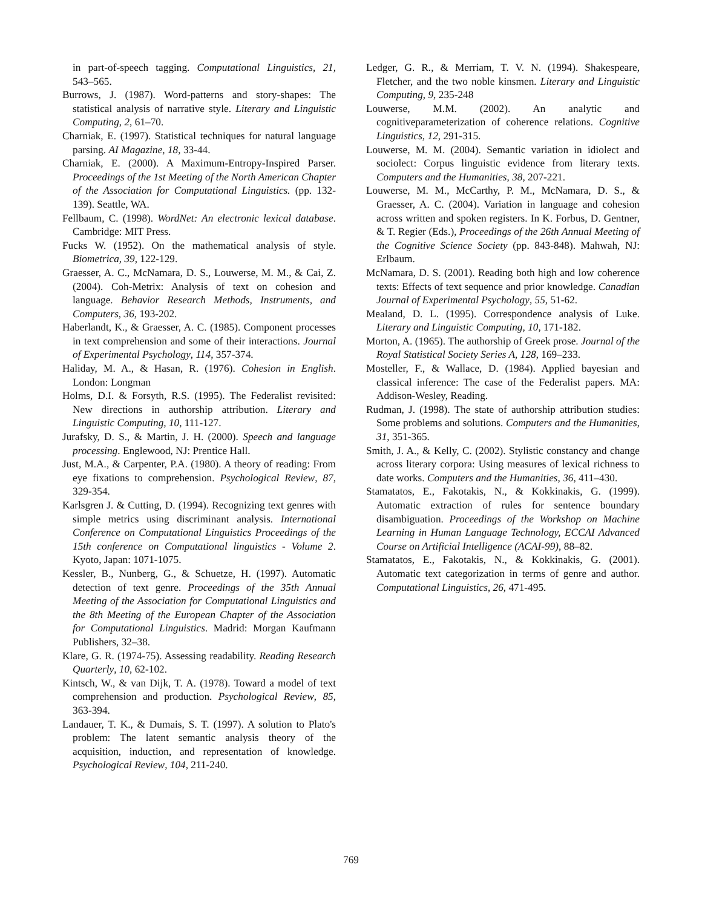in part-of-speech tagging. Computational Linguistics, 21, 543–565.
Burrows, J. (1987). Word-patterns and story-shapes: The statistical analysis of narrative style. Literary and Linguistic Computing, 2, 61–70.
Charniak, E. (1997). Statistical techniques for natural language parsing. AI Magazine, 18, 33-44.
Charniak, E. (2000). A Maximum-Entropy-Inspired Parser. Proceedings of the 1st Meeting of the North American Chapter of the Association for Computational Linguistics. (pp. 132-139). Seattle, WA.
Fellbaum, C. (1998). WordNet: An electronic lexical database. Cambridge: MIT Press.
Fucks W. (1952). On the mathematical analysis of style. Biometrica, 39, 122-129.
Graesser, A. C., McNamara, D. S., Louwerse, M. M., & Cai, Z. (2004). Coh-Metrix: Analysis of text on cohesion and language. Behavior Research Methods, Instruments, and Computers, 36, 193-202.
Haberlandt, K., & Graesser, A. C. (1985). Component processes in text comprehension and some of their interactions. Journal of Experimental Psychology, 114, 357-374.
Haliday, M. A., & Hasan, R. (1976). Cohesion in English. London: Longman
Holms, D.I. & Forsyth, R.S. (1995). The Federalist revisited: New directions in authorship attribution. Literary and Linguistic Computing, 10, 111-127.
Jurafsky, D. S., & Martin, J. H. (2000). Speech and language processing. Englewood, NJ: Prentice Hall.
Just, M.A., & Carpenter, P.A. (1980). A theory of reading: From eye fixations to comprehension. Psychological Review, 87, 329-354.
Karlsgren J. & Cutting, D. (1994). Recognizing text genres with simple metrics using discriminant analysis. International Conference on Computational Linguistics Proceedings of the 15th conference on Computational linguistics - Volume 2. Kyoto, Japan: 1071-1075.
Kessler, B., Nunberg, G., & Schuetze, H. (1997). Automatic detection of text genre. Proceedings of the 35th Annual Meeting of the Association for Computational Linguistics and the 8th Meeting of the European Chapter of the Association for Computational Linguistics. Madrid: Morgan Kaufmann Publishers, 32–38.
Klare, G. R. (1974-75). Assessing readability. Reading Research Quarterly, 10, 62-102.
Kintsch, W., & van Dijk, T. A. (1978). Toward a model of text comprehension and production. Psychological Review, 85, 363-394.
Landauer, T. K., & Dumais, S. T. (1997). A solution to Plato's problem: The latent semantic analysis theory of the acquisition, induction, and representation of knowledge. Psychological Review, 104, 211-240.
Ledger, G. R., & Merriam, T. V. N. (1994). Shakespeare, Fletcher, and the two noble kinsmen. Literary and Linguistic Computing, 9, 235-248
Louwerse, M.M. (2002). An analytic and cognitiveparameterization of coherence relations. Cognitive Linguistics, 12, 291-315.
Louwerse, M. M. (2004). Semantic variation in idiolect and sociolect: Corpus linguistic evidence from literary texts. Computers and the Humanities, 38, 207-221.
Louwerse, M. M., McCarthy, P. M., McNamara, D. S., & Graesser, A. C. (2004). Variation in language and cohesion across written and spoken registers. In K. Forbus, D. Gentner, & T. Regier (Eds.), Proceedings of the 26th Annual Meeting of the Cognitive Science Society (pp. 843-848). Mahwah, NJ: Erlbaum.
McNamara, D. S. (2001). Reading both high and low coherence texts: Effects of text sequence and prior knowledge. Canadian Journal of Experimental Psychology, 55, 51-62.
Mealand, D. L. (1995). Correspondence analysis of Luke. Literary and Linguistic Computing, 10, 171-182.
Morton, A. (1965). The authorship of Greek prose. Journal of the Royal Statistical Society Series A, 128, 169–233.
Mosteller, F., & Wallace, D. (1984). Applied bayesian and classical inference: The case of the Federalist papers. MA: Addison-Wesley, Reading.
Rudman, J. (1998). The state of authorship attribution studies: Some problems and solutions. Computers and the Humanities, 31, 351-365.
Smith, J. A., & Kelly, C. (2002). Stylistic constancy and change across literary corpora: Using measures of lexical richness to date works. Computers and the Humanities, 36, 411–430.
Stamatatos, E., Fakotakis, N., & Kokkinakis, G. (1999). Automatic extraction of rules for sentence boundary disambiguation. Proceedings of the Workshop on Machine Learning in Human Language Technology, ECCAI Advanced Course on Artificial Intelligence (ACAI-99), 88–82.
Stamatatos, E., Fakotakis, N., & Kokkinakis, G. (2001). Automatic text categorization in terms of genre and author. Computational Linguistics, 26, 471-495.
769